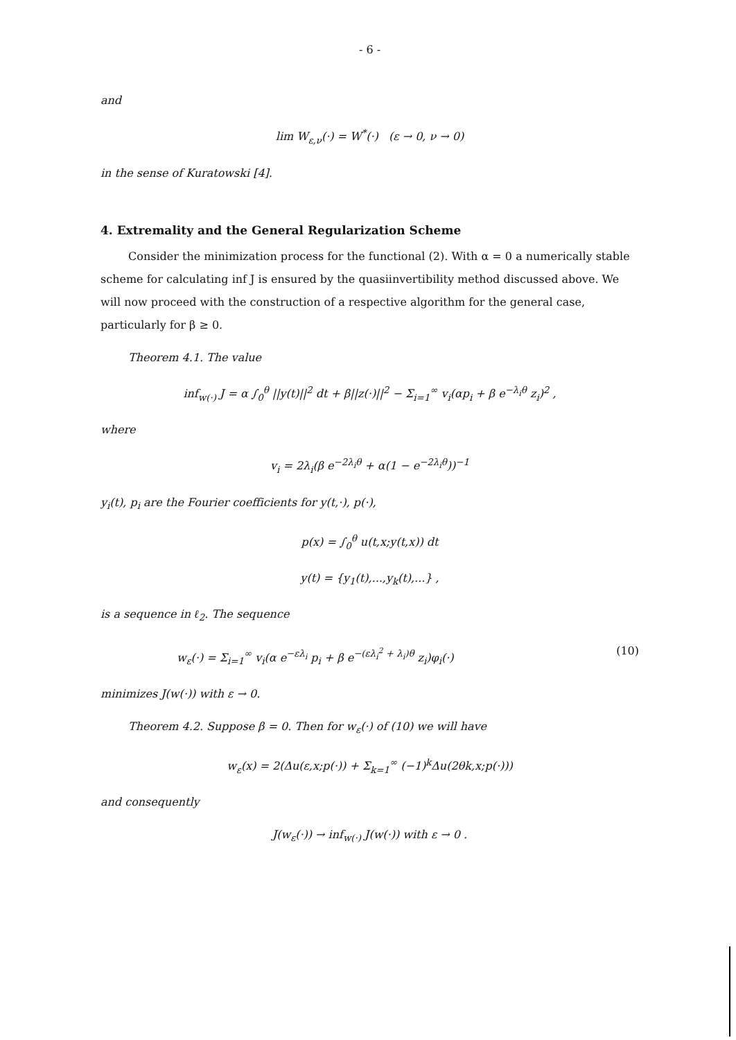- 6 -
and
lim W<sub>ε,ν</sub>(·) = W<sup>*</sup>(·) (ε → 0, ν → 0)
in the sense of Kuratowski [4].
4. Extremality and the General Regularization Scheme
Consider the minimization process for the functional (2). With α = 0 a numerically stable scheme for calculating inf J is ensured by the quasiinvertibility method discussed above. We will now proceed with the construction of a respective algorithm for the general case, particularly for β ≥ 0.
Theorem 4.1. The value
inf<sub>w(·)</sub> J = α ∫<sub>0</sub><sup>θ</sup> ||y(t)||<sup>2</sup> dt + β||z(·)||<sup>2</sup> − Σ<sub>i=1</sub><sup>∞</sup> v<sub>i</sub>(αp<sub>i</sub> + β e<sup>−λ<sub>i</sub>θ</sup> z<sub>i</sub>)<sup>2</sup> ,
where
v<sub>i</sub> = 2λ<sub>i</sub>(β e<sup>−2λ<sub>i</sub>θ</sup> + α(1 − e<sup>−2λ<sub>i</sub>θ</sup>))<sup>−1</sup>
y<sub>i</sub>(t), p<sub>i</sub> are the Fourier coefficients for y(t,·), p(·),
p(x) = ∫<sub>0</sub><sup>θ</sup> u(t,x;y(t,x)) dt
y(t) = {y<sub>1</sub>(t),...,y<sub>k</sub>(t),...} ,
is a sequence in ℓ<sub>2</sub>. The sequence
w<sub>ε</sub>(·) = Σ<sub>i=1</sub><sup>∞</sup> v<sub>i</sub>(α e<sup>−ελ<sub>i</sub></sup> p<sub>i</sub> + β e<sup>−(ελ<sub>i</sub><sup>2</sup> + λ<sub>i</sub>)θ</sup> z<sub>i</sub>)φ<sub>i</sub>(·) (10)
minimizes J(w(·)) with ε → 0.
Theorem 4.2. Suppose β = 0. Then for w<sub>ε</sub>(·) of (10) we will have
w<sub>ε</sub>(x) = 2(Δu(ε,x;p(·)) + Σ<sub>k=1</sub><sup>∞</sup> (−1)<sup>k</sup>Δu(2θk,x;p(·)))
and consequently
J(w<sub>ε</sub>(·)) → inf<sub>w(·)</sub> J(w(·)) with ε → 0 .